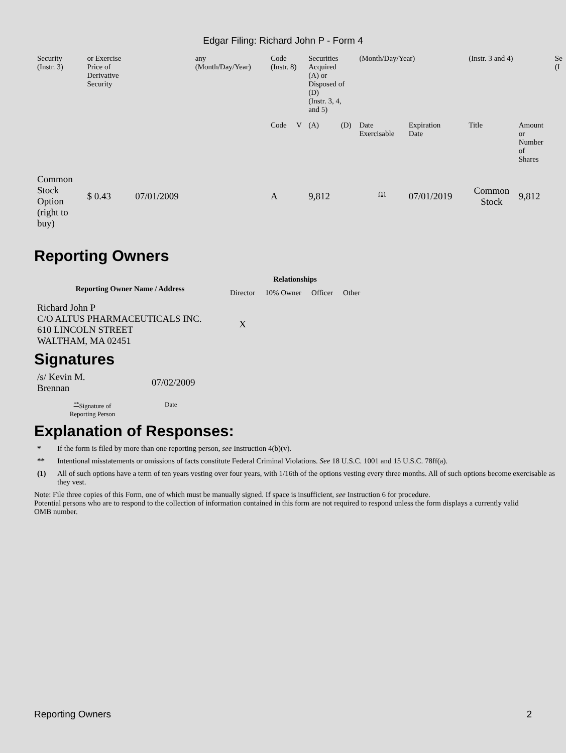Edgar Filing: Richard John P - Form 4
| Security (Instr. 3) | or Exercise Price of Derivative Security | | any (Month/Day/Year) | Code (Instr. 8) | | Securities Acquired (A) or Disposed of (D) (Instr. 3, 4, and 5) | | (Month/Day/Year) | | (Instr. 3 and 4) | | Se (I |
| | | | | Code | V | (A) | (D) | Date Exercisable | Expiration Date | Title | Amount or Number of Shares | |
| Common Stock Option (right to buy) | $ 0.43 | 07/01/2009 | | A | | 9,812 | | <sup>(1)</sup> | 07/01/2019 | Common Stock | 9,812 | |
Reporting Owners
| Reporting Owner Name / Address | Relationships | | | |
| --- | --- | --- | --- | --- |
| | Director | 10% Owner | Officer | Other |
| Richard John P C/O ALTUS PHARMACEUTICALS INC. 610 LINCOLN STREET WALTHAM, MA 02451 | X | | | |
Signatures
| /s/ Kevin M. Brennan | 07/02/2009 |
| <sup>**</sup> Signature of Reporting Person | Date |
Explanation of Responses:
* If the form is filed by more than one reporting person, see Instruction 4(b)(v).
** Intentional misstatements or omissions of facts constitute Federal Criminal Violations. See 18 U.S.C. 1001 and 15 U.S.C. 78ff(a).
(1) All of such options have a term of ten years vesting over four years, with 1/16th of the options vesting every three months. All of such options become exercisable as they vest.
Note: File three copies of this Form, one of which must be manually signed. If space is insufficient, see Instruction 6 for procedure.
Potential persons who are to respond to the collection of information contained in this form are not required to respond unless the form displays a currently valid OMB number.
Reporting Owners 2